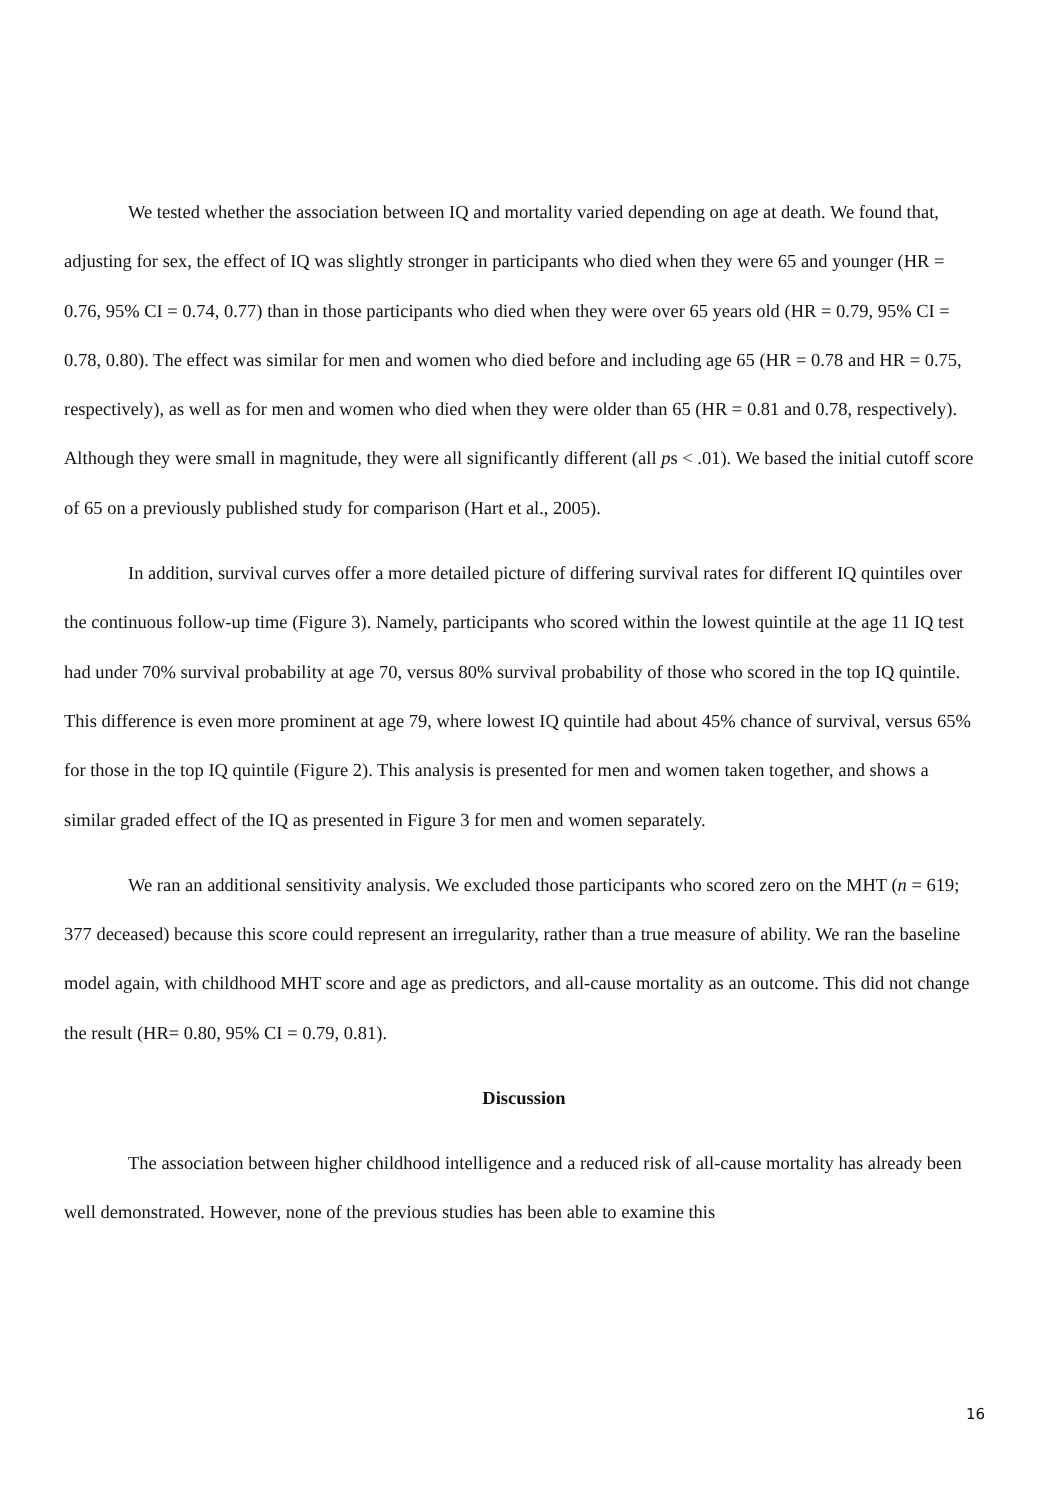We tested whether the association between IQ and mortality varied depending on age at death. We found that, adjusting for sex, the effect of IQ was slightly stronger in participants who died when they were 65 and younger (HR = 0.76, 95% CI = 0.74, 0.77) than in those participants who died when they were over 65 years old (HR = 0.79, 95% CI = 0.78, 0.80). The effect was similar for men and women who died before and including age 65 (HR = 0.78 and HR = 0.75, respectively), as well as for men and women who died when they were older than 65 (HR = 0.81 and 0.78, respectively). Although they were small in magnitude, they were all significantly different (all ps < .01). We based the initial cutoff score of 65 on a previously published study for comparison (Hart et al., 2005).
In addition, survival curves offer a more detailed picture of differing survival rates for different IQ quintiles over the continuous follow-up time (Figure 3). Namely, participants who scored within the lowest quintile at the age 11 IQ test had under 70% survival probability at age 70, versus 80% survival probability of those who scored in the top IQ quintile. This difference is even more prominent at age 79, where lowest IQ quintile had about 45% chance of survival, versus 65% for those in the top IQ quintile (Figure 2). This analysis is presented for men and women taken together, and shows a similar graded effect of the IQ as presented in Figure 3 for men and women separately.
We ran an additional sensitivity analysis. We excluded those participants who scored zero on the MHT (n = 619; 377 deceased) because this score could represent an irregularity, rather than a true measure of ability. We ran the baseline model again, with childhood MHT score and age as predictors, and all-cause mortality as an outcome. This did not change the result (HR= 0.80, 95% CI = 0.79, 0.81).
Discussion
The association between higher childhood intelligence and a reduced risk of all-cause mortality has already been well demonstrated. However, none of the previous studies has been able to examine this
16